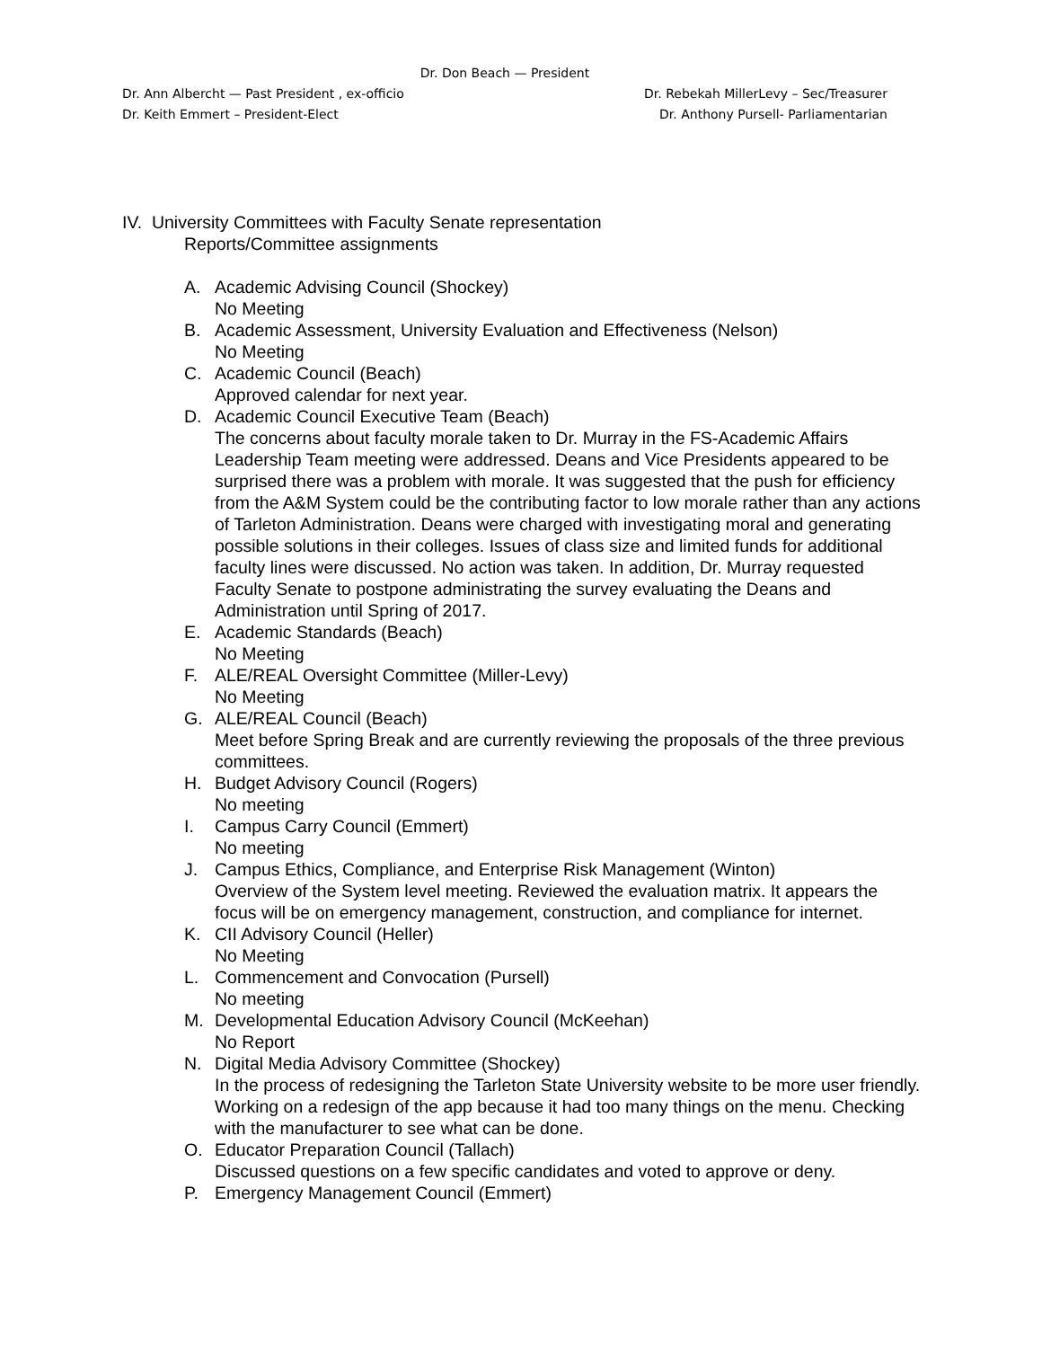Dr. Don Beach — President
Dr. Ann Albercht — Past President , ex-officio Dr. Rebekah MillerLevy – Sec/Treasurer
Dr. Keith Emmert – President-Elect Dr. Anthony Pursell- Parliamentarian
IV. University Committees with Faculty Senate representation
Reports/Committee assignments
A. Academic Advising Council (Shockey)
No Meeting
B. Academic Assessment, University Evaluation and Effectiveness (Nelson)
No Meeting
C. Academic Council (Beach)
Approved calendar for next year.
D. Academic Council Executive Team (Beach)
The concerns about faculty morale taken to Dr. Murray in the FS-Academic Affairs Leadership Team meeting were addressed. Deans and Vice Presidents appeared to be surprised there was a problem with morale. It was suggested that the push for efficiency from the A&M System could be the contributing factor to low morale rather than any actions of Tarleton Administration. Deans were charged with investigating moral and generating possible solutions in their colleges. Issues of class size and limited funds for additional faculty lines were discussed. No action was taken. In addition, Dr. Murray requested Faculty Senate to postpone administrating the survey evaluating the Deans and Administration until Spring of 2017.
E. Academic Standards (Beach)
No Meeting
F. ALE/REAL Oversight Committee (Miller-Levy)
No Meeting
G. ALE/REAL Council (Beach)
Meet before Spring Break and are currently reviewing the proposals of the three previous committees.
H. Budget Advisory Council (Rogers)
No meeting
I. Campus Carry Council (Emmert)
No meeting
J. Campus Ethics, Compliance, and Enterprise Risk Management (Winton)
Overview of the System level meeting. Reviewed the evaluation matrix. It appears the focus will be on emergency management, construction, and compliance for internet.
K. CII Advisory Council (Heller)
No Meeting
L. Commencement and Convocation (Pursell)
No meeting
M. Developmental Education Advisory Council (McKeehan)
No Report
N. Digital Media Advisory Committee (Shockey)
In the process of redesigning the Tarleton State University website to be more user friendly. Working on a redesign of the app because it had too many things on the menu. Checking with the manufacturer to see what can be done.
O. Educator Preparation Council (Tallach)
Discussed questions on a few specific candidates and voted to approve or deny.
P. Emergency Management Council (Emmert)